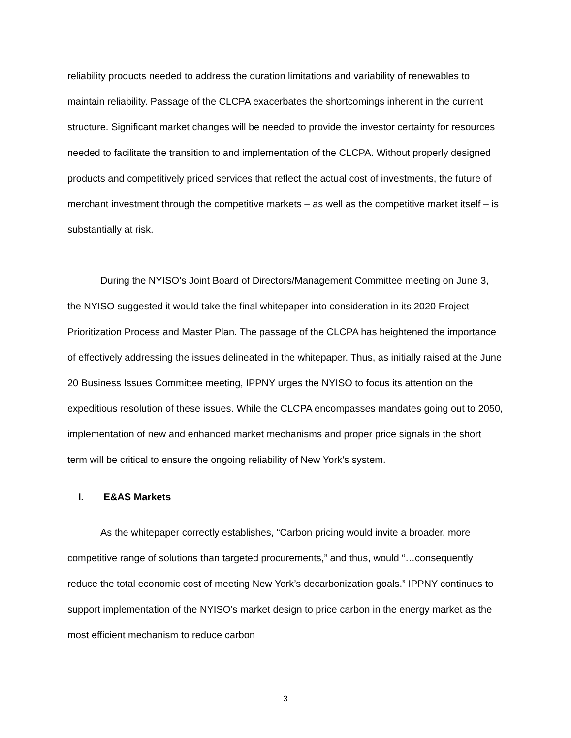reliability products needed to address the duration limitations and variability of renewables to maintain reliability. Passage of the CLCPA exacerbates the shortcomings inherent in the current structure. Significant market changes will be needed to provide the investor certainty for resources needed to facilitate the transition to and implementation of the CLCPA. Without properly designed products and competitively priced services that reflect the actual cost of investments, the future of merchant investment through the competitive markets – as well as the competitive market itself – is substantially at risk.
During the NYISO’s Joint Board of Directors/Management Committee meeting on June 3, the NYISO suggested it would take the final whitepaper into consideration in its 2020 Project Prioritization Process and Master Plan. The passage of the CLCPA has heightened the importance of effectively addressing the issues delineated in the whitepaper. Thus, as initially raised at the June 20 Business Issues Committee meeting, IPPNY urges the NYISO to focus its attention on the expeditious resolution of these issues. While the CLCPA encompasses mandates going out to 2050, implementation of new and enhanced market mechanisms and proper price signals in the short term will be critical to ensure the ongoing reliability of New York’s system.
I. E&AS Markets
As the whitepaper correctly establishes, “Carbon pricing would invite a broader, more competitive range of solutions than targeted procurements,” and thus, would “…consequently reduce the total economic cost of meeting New York’s decarbonization goals.” IPPNY continues to support implementation of the NYISO’s market design to price carbon in the energy market as the most efficient mechanism to reduce carbon
3